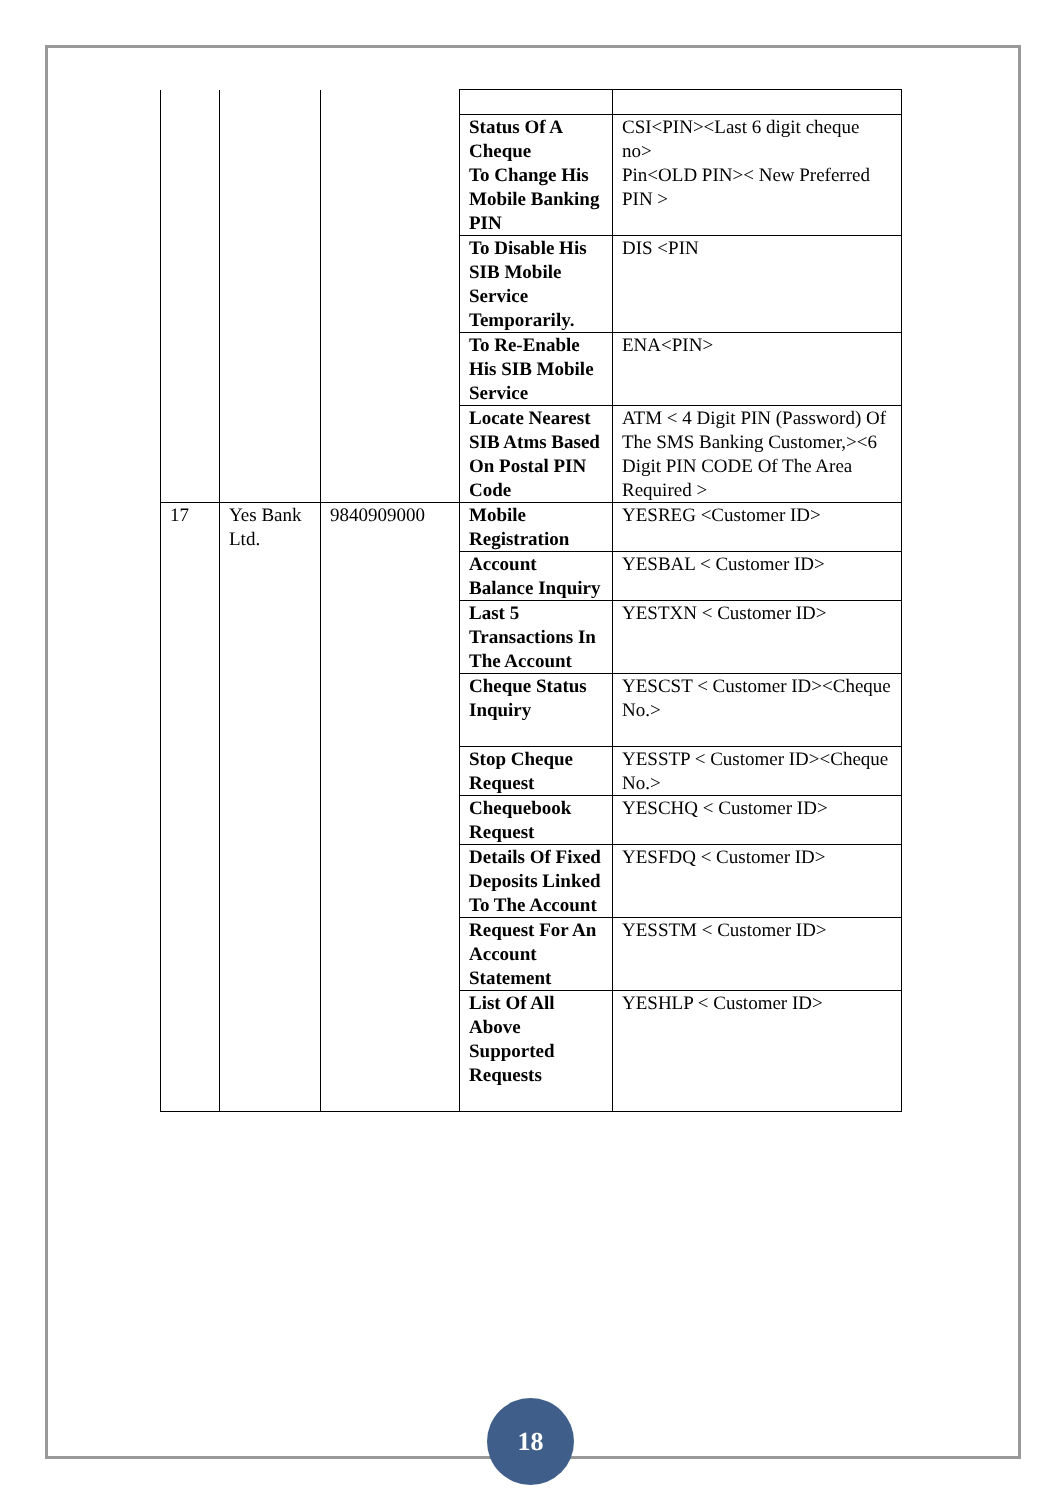| | | | Status Of A Cheque To Change His Mobile Banking PIN | CSI<PIN><Last 6 digit cheque no> Pin<OLD PIN>< New Preferred PIN > |
| | | | To Disable His SIB Mobile Service Temporarily. | DIS <PIN |
| | | | To Re-Enable His SIB Mobile Service | ENA<PIN> |
| | | | Locate Nearest SIB Atms Based On Postal PIN Code | ATM < 4 Digit PIN (Password) Of The SMS Banking Customer,><6 Digit PIN CODE Of The Area Required > |
| 17 | Yes Bank Ltd. | 9840909000 | Mobile Registration | YESREG <Customer ID> |
| | | | Account Balance Inquiry | YESBAL < Customer ID> |
| | | | Last 5 Transactions In The Account | YESTXN < Customer ID> |
| | | | Cheque Status Inquiry | YESCST < Customer ID><Cheque No.> |
| | | | Stop Cheque Request | YESSTP < Customer ID><Cheque No.> |
| | | | Chequebook Request | YESCHQ < Customer ID> |
| | | | Details Of Fixed Deposits Linked To The Account | YESFDQ < Customer ID> |
| | | | Request For An Account Statement | YESSTM < Customer ID> |
| | | | List Of All Above Supported Requests | YESHLP < Customer ID> |
18